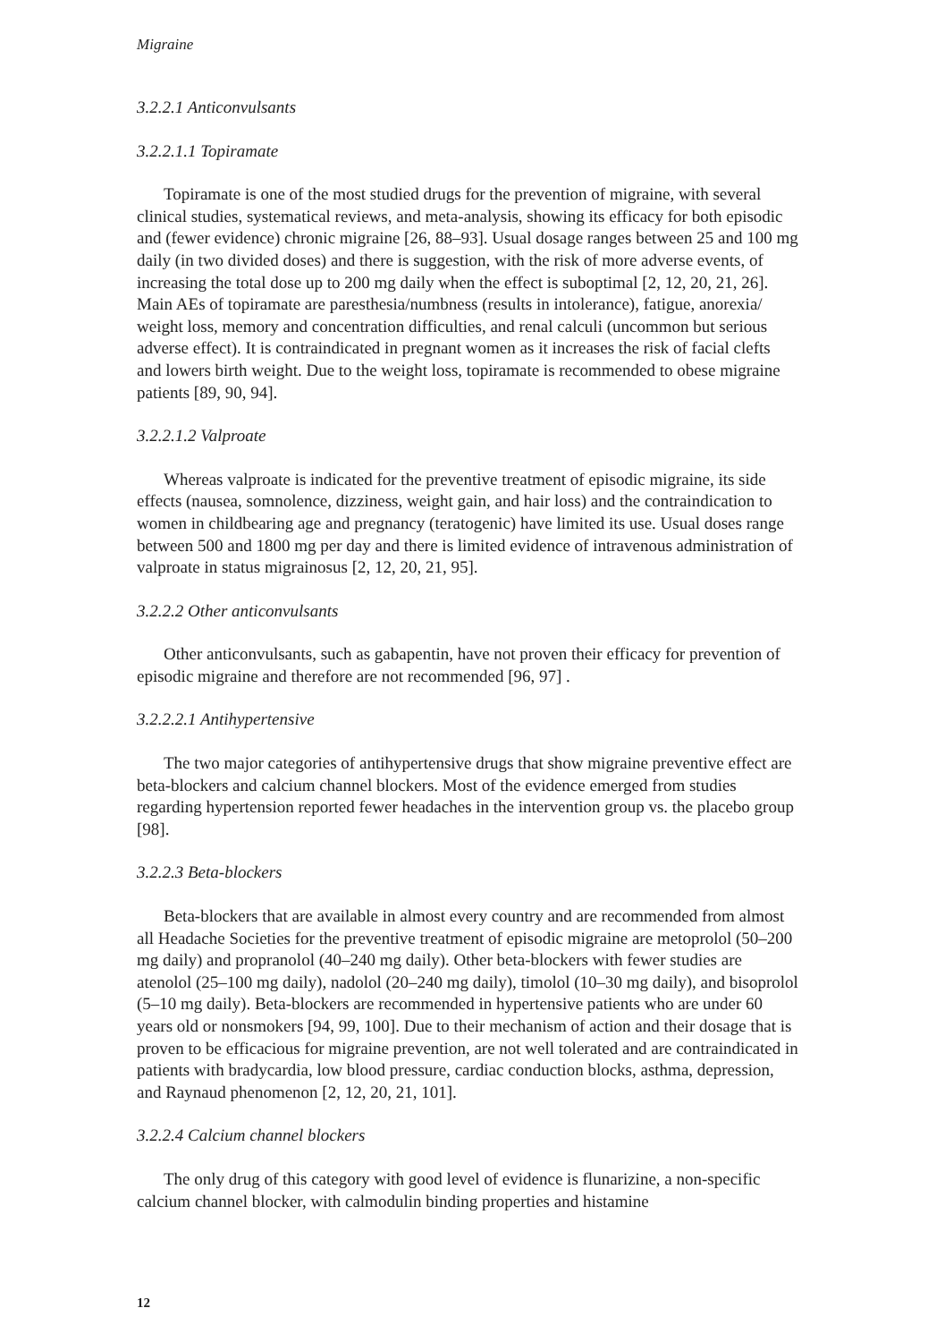Migraine
3.2.2.1 Anticonvulsants
3.2.2.1.1 Topiramate
Topiramate is one of the most studied drugs for the prevention of migraine, with several clinical studies, systematical reviews, and meta-analysis, showing its efficacy for both episodic and (fewer evidence) chronic migraine [26, 88–93]. Usual dosage ranges between 25 and 100 mg daily (in two divided doses) and there is suggestion, with the risk of more adverse events, of increasing the total dose up to 200 mg daily when the effect is suboptimal [2, 12, 20, 21, 26]. Main AEs of topiramate are paresthesia/numbness (results in intolerance), fatigue, anorexia/ weight loss, memory and concentration difficulties, and renal calculi (uncommon but serious adverse effect). It is contraindicated in pregnant women as it increases the risk of facial clefts and lowers birth weight. Due to the weight loss, topiramate is recommended to obese migraine patients [89, 90, 94].
3.2.2.1.2 Valproate
Whereas valproate is indicated for the preventive treatment of episodic migraine, its side effects (nausea, somnolence, dizziness, weight gain, and hair loss) and the contraindication to women in childbearing age and pregnancy (teratogenic) have limited its use. Usual doses range between 500 and 1800 mg per day and there is limited evidence of intravenous administration of valproate in status migrainosus [2, 12, 20, 21, 95].
3.2.2.2 Other anticonvulsants
Other anticonvulsants, such as gabapentin, have not proven their efficacy for prevention of episodic migraine and therefore are not recommended [96, 97] .
3.2.2.2.1 Antihypertensive
The two major categories of antihypertensive drugs that show migraine preventive effect are beta-blockers and calcium channel blockers. Most of the evidence emerged from studies regarding hypertension reported fewer headaches in the intervention group vs. the placebo group [98].
3.2.2.3 Beta-blockers
Beta-blockers that are available in almost every country and are recommended from almost all Headache Societies for the preventive treatment of episodic migraine are metoprolol (50–200 mg daily) and propranolol (40–240 mg daily). Other beta-blockers with fewer studies are atenolol (25–100 mg daily), nadolol (20–240 mg daily), timolol (10–30 mg daily), and bisoprolol (5–10 mg daily). Beta-blockers are recommended in hypertensive patients who are under 60 years old or nonsmokers [94, 99, 100]. Due to their mechanism of action and their dosage that is proven to be efficacious for migraine prevention, are not well tolerated and are contraindicated in patients with bradycardia, low blood pressure, cardiac conduction blocks, asthma, depression, and Raynaud phenomenon [2, 12, 20, 21, 101].
3.2.2.4 Calcium channel blockers
The only drug of this category with good level of evidence is flunarizine, a non-specific calcium channel blocker, with calmodulin binding properties and histamine
12